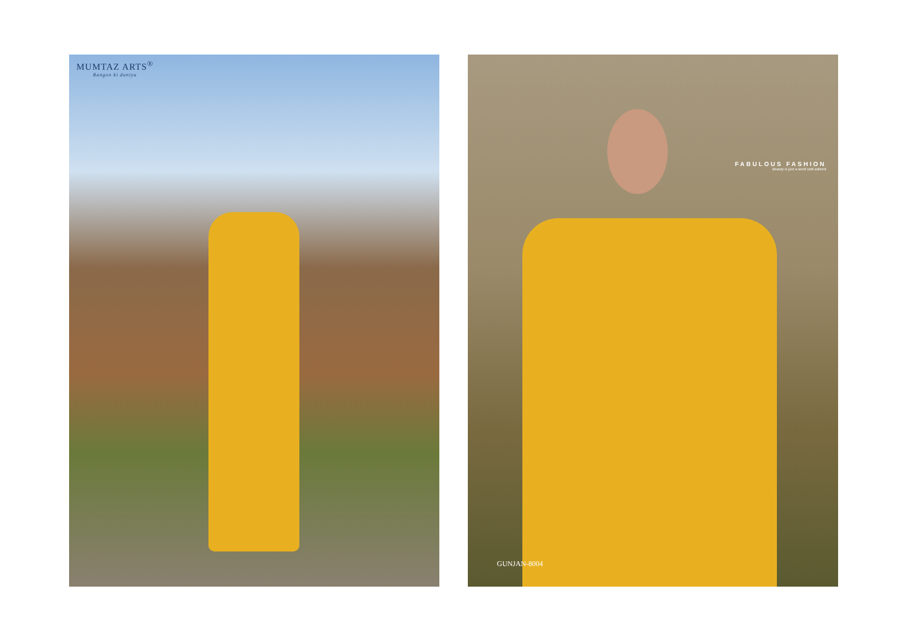MUMTAZ ARTS<sup>®</sup>
Rangon ki duniya
FABULOUS FASHION
Beauty is just a word until adored
GUNJAN-8004